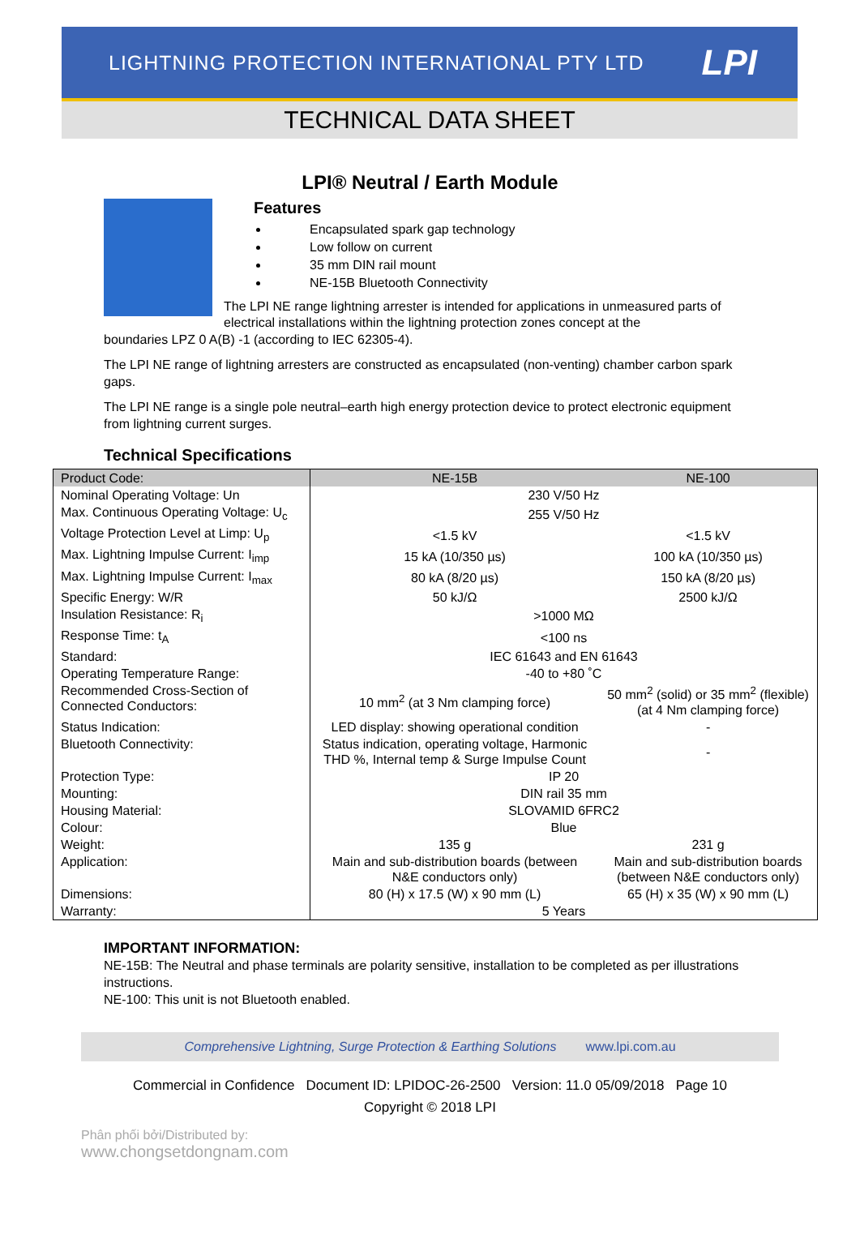LIGHTNING PROTECTION INTERNATIONAL PTY LTD LPI
TECHNICAL DATA SHEET
LPI® Neutral / Earth Module
Features
Encapsulated spark gap technology
Low follow on current
35 mm DIN rail mount
NE-15B Bluetooth Connectivity
The LPI NE range lightning arrester is intended for applications in unmeasured parts of electrical installations within the lightning protection zones concept at the
boundaries LPZ 0 A(B) -1 (according to IEC 62305-4).
The LPI NE range of lightning arresters are constructed as encapsulated (non-venting) chamber carbon spark gaps.
The LPI NE range is a single pole neutral–earth high energy protection device to protect electronic equipment from lightning current surges.
Technical Specifications
| Product Code: | NE-15B | NE-100 |
| Nominal Operating Voltage: Un | 230 V/50 Hz | |
| Max. Continuous Operating Voltage: U<sub>c</sub> | 255 V/50 Hz | |
| Voltage Protection Level at Limp: U<sub>p</sub> | <1.5 kV | <1.5 kV |
| Max. Lightning Impulse Current: I<sub>imp</sub> | 15 kA (10/350 µs) | 100 kA (10/350 µs) |
| Max. Lightning Impulse Current: I<sub>max</sub> | 80 kA (8/20 µs) | 150 kA (8/20 µs) |
| Specific Energy: W/R | 50 kJ/Ω | 2500 kJ/Ω |
| Insulation Resistance: R<sub>i</sub> | >1000 MΩ | |
| Response Time: t<sub>A</sub> | <100 ns | |
| Standard: | IEC 61643 and EN 61643 | |
| Operating Temperature Range: | -40 to +80 ˚C | |
| Recommended Cross-Section of Connected Conductors: | 10 mm<sup>2</sup> (at 3 Nm clamping force) | 50 mm<sup>2</sup> (solid) or 35 mm<sup>2</sup> (flexible) (at 4 Nm clamping force) |
| Status Indication: | LED display: showing operational condition | - |
| Bluetooth Connectivity: | Status indication, operating voltage, Harmonic THD %, Internal temp & Surge Impulse Count | - |
| Protection Type: | IP 20 | |
| Mounting: | DIN rail 35 mm | |
| Housing Material: | SLOVAMID 6FRC2 | |
| Colour: | Blue | |
| Weight: | 135 g | 231 g |
| Application: | Main and sub-distribution boards (between N&E conductors only) | Main and sub-distribution boards (between N&E conductors only) |
| Dimensions: | 80 (H) x 17.5 (W) x 90 mm (L) | 65 (H) x 35 (W) x 90 mm (L) |
| Warranty: | 5 Years | |
IMPORTANT INFORMATION:
NE-15B: The Neutral and phase terminals are polarity sensitive, installation to be completed as per illustrations instructions.
NE-100: This unit is not Bluetooth enabled.
Comprehensive Lightning, Surge Protection & Earthing Solutions www.lpi.com.au
Commercial in Confidence Document ID: LPIDOC-26-2500 Version: 11.0 05/09/2018 Page 10
Copyright © 2018 LPI
Phân phối bởi/Distributed by:
www.chongsetdongnam.com